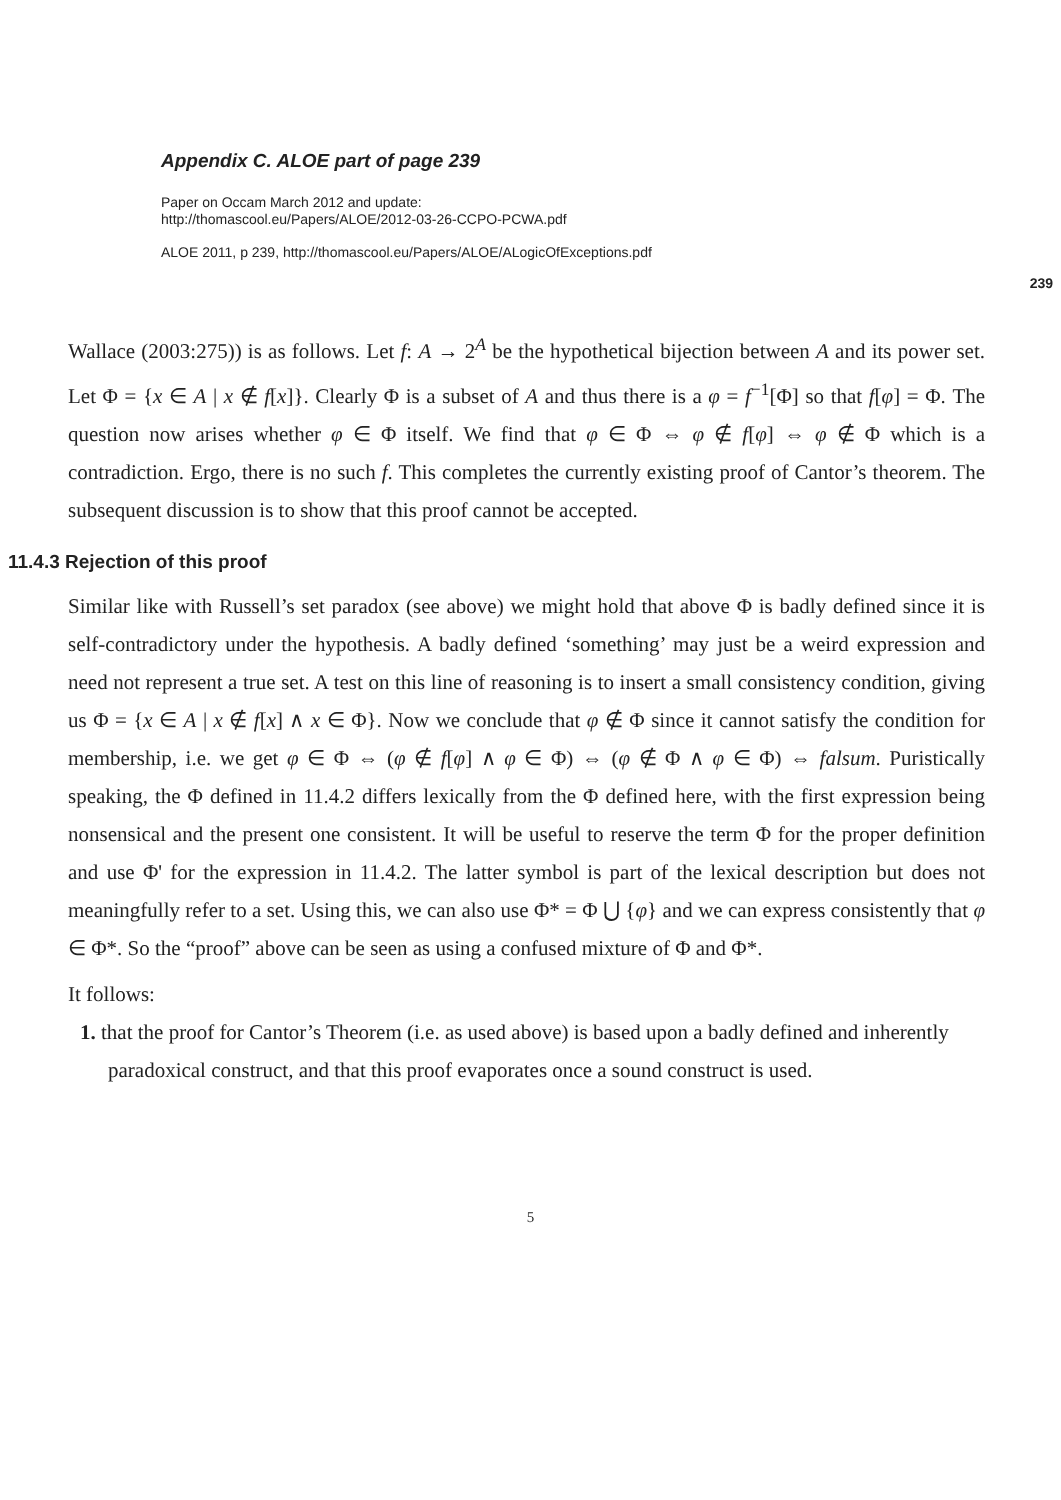Appendix C. ALOE part of page 239
Paper on Occam March 2012 and update:
http://thomascool.eu/Papers/ALOE/2012-03-26-CCPO-PCWA.pdf
ALOE 2011, p 239, http://thomascool.eu/Papers/ALOE/ALogicOfExceptions.pdf
239
Wallace (2003:275)) is as follows. Let f: A → 2<sup>A</sup> be the hypothetical bijection between A and its power set. Let Φ = {x ∈ A | x ∉ f[x]}. Clearly Φ is a subset of A and thus there is a φ = f<sup>−1</sup>[Φ] so that f[φ] = Φ. The question now arises whether φ ∈ Φ itself. We find that φ ∈ Φ ⇔ φ ∉ f[φ] ⇔ φ ∉ Φ which is a contradiction. Ergo, there is no such f. This completes the currently existing proof of Cantor’s theorem. The subsequent discussion is to show that this proof cannot be accepted.
11.4.3 Rejection of this proof
Similar like with Russell’s set paradox (see above) we might hold that above Φ is badly defined since it is self-contradictory under the hypothesis. A badly defined ‘something’ may just be a weird expression and need not represent a true set. A test on this line of reasoning is to insert a small consistency condition, giving us Φ = {x ∈ A | x ∉ f[x] ∧ x ∈ Φ}. Now we conclude that φ ∉ Φ since it cannot satisfy the condition for membership, i.e. we get φ ∈ Φ ⇔ (φ ∉ f[φ] ∧ φ ∈ Φ) ⇔ (φ ∉ Φ ∧ φ ∈ Φ) ⇔ falsum. Puristically speaking, the Φ defined in 11.4.2 differs lexically from the Φ defined here, with the first expression being nonsensical and the present one consistent. It will be useful to reserve the term Φ for the proper definition and use Φ' for the expression in 11.4.2. The latter symbol is part of the lexical description but does not meaningfully refer to a set. Using this, we can also use Φ* = Φ ⋃ {φ} and we can express consistently that φ ∈ Φ*. So the “proof” above can be seen as using a confused mixture of Φ and Φ*.
It follows:
1. that the proof for Cantor’s Theorem (i.e. as used above) is based upon a badly defined and inherently paradoxical construct, and that this proof evaporates once a sound construct is used.
5